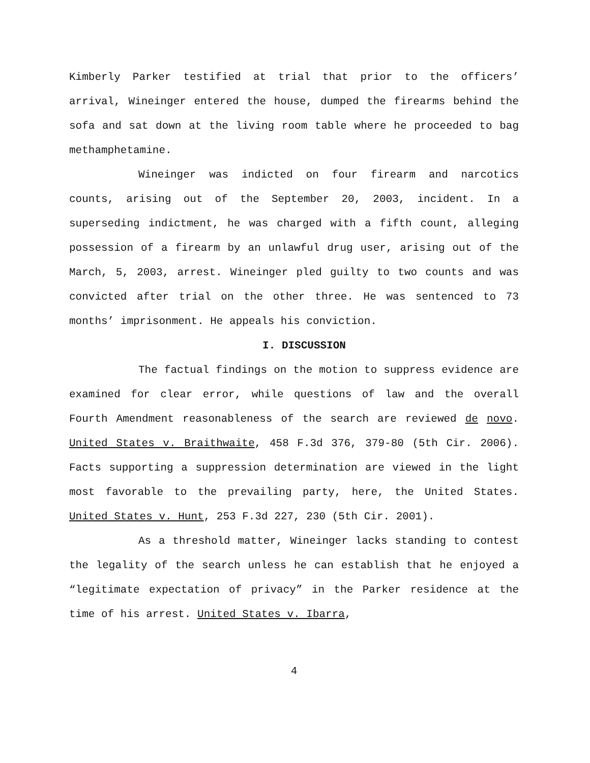Kimberly Parker testified at trial that prior to the officers’ arrival, Wineinger entered the house, dumped the firearms behind the sofa and sat down at the living room table where he proceeded to bag methamphetamine.
Wineinger was indicted on four firearm and narcotics counts, arising out of the September 20, 2003, incident. In a superseding indictment, he was charged with a fifth count, alleging possession of a firearm by an unlawful drug user, arising out of the March, 5, 2003, arrest. Wineinger pled guilty to two counts and was convicted after trial on the other three. He was sentenced to 73 months’ imprisonment. He appeals his conviction.
I. DISCUSSION
The factual findings on the motion to suppress evidence are examined for clear error, while questions of law and the overall Fourth Amendment reasonableness of the search are reviewed de novo. United States v. Braithwaite, 458 F.3d 376, 379-80 (5th Cir. 2006). Facts supporting a suppression determination are viewed in the light most favorable to the prevailing party, here, the United States. United States v. Hunt, 253 F.3d 227, 230 (5th Cir. 2001).
As a threshold matter, Wineinger lacks standing to contest the legality of the search unless he can establish that he enjoyed a “legitimate expectation of privacy” in the Parker residence at the time of his arrest. United States v. Ibarra,
4